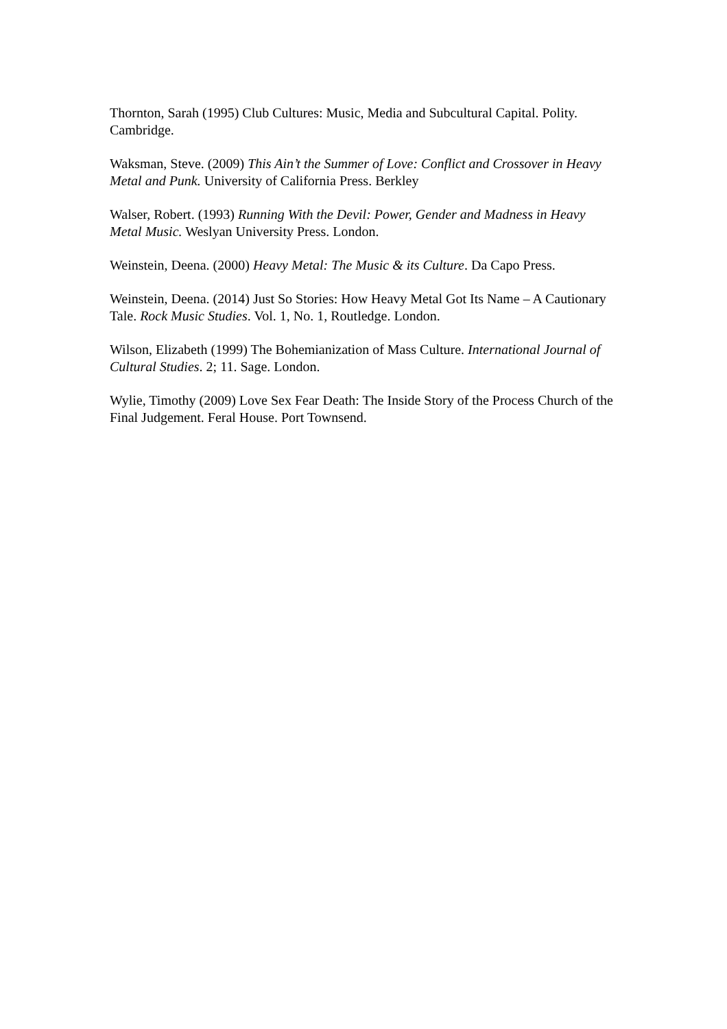Thornton, Sarah (1995) Club Cultures: Music, Media and Subcultural Capital. Polity. Cambridge.
Waksman, Steve. (2009) This Ain’t the Summer of Love: Conflict and Crossover in Heavy Metal and Punk. University of California Press. Berkley
Walser, Robert. (1993) Running With the Devil: Power, Gender and Madness in Heavy Metal Music. Weslyan University Press. London.
Weinstein, Deena. (2000) Heavy Metal: The Music & its Culture. Da Capo Press.
Weinstein, Deena. (2014) Just So Stories: How Heavy Metal Got Its Name – A Cautionary Tale. Rock Music Studies. Vol. 1, No. 1, Routledge. London.
Wilson, Elizabeth (1999) The Bohemianization of Mass Culture. International Journal of Cultural Studies. 2; 11. Sage. London.
Wylie, Timothy (2009) Love Sex Fear Death: The Inside Story of the Process Church of the Final Judgement. Feral House. Port Townsend.